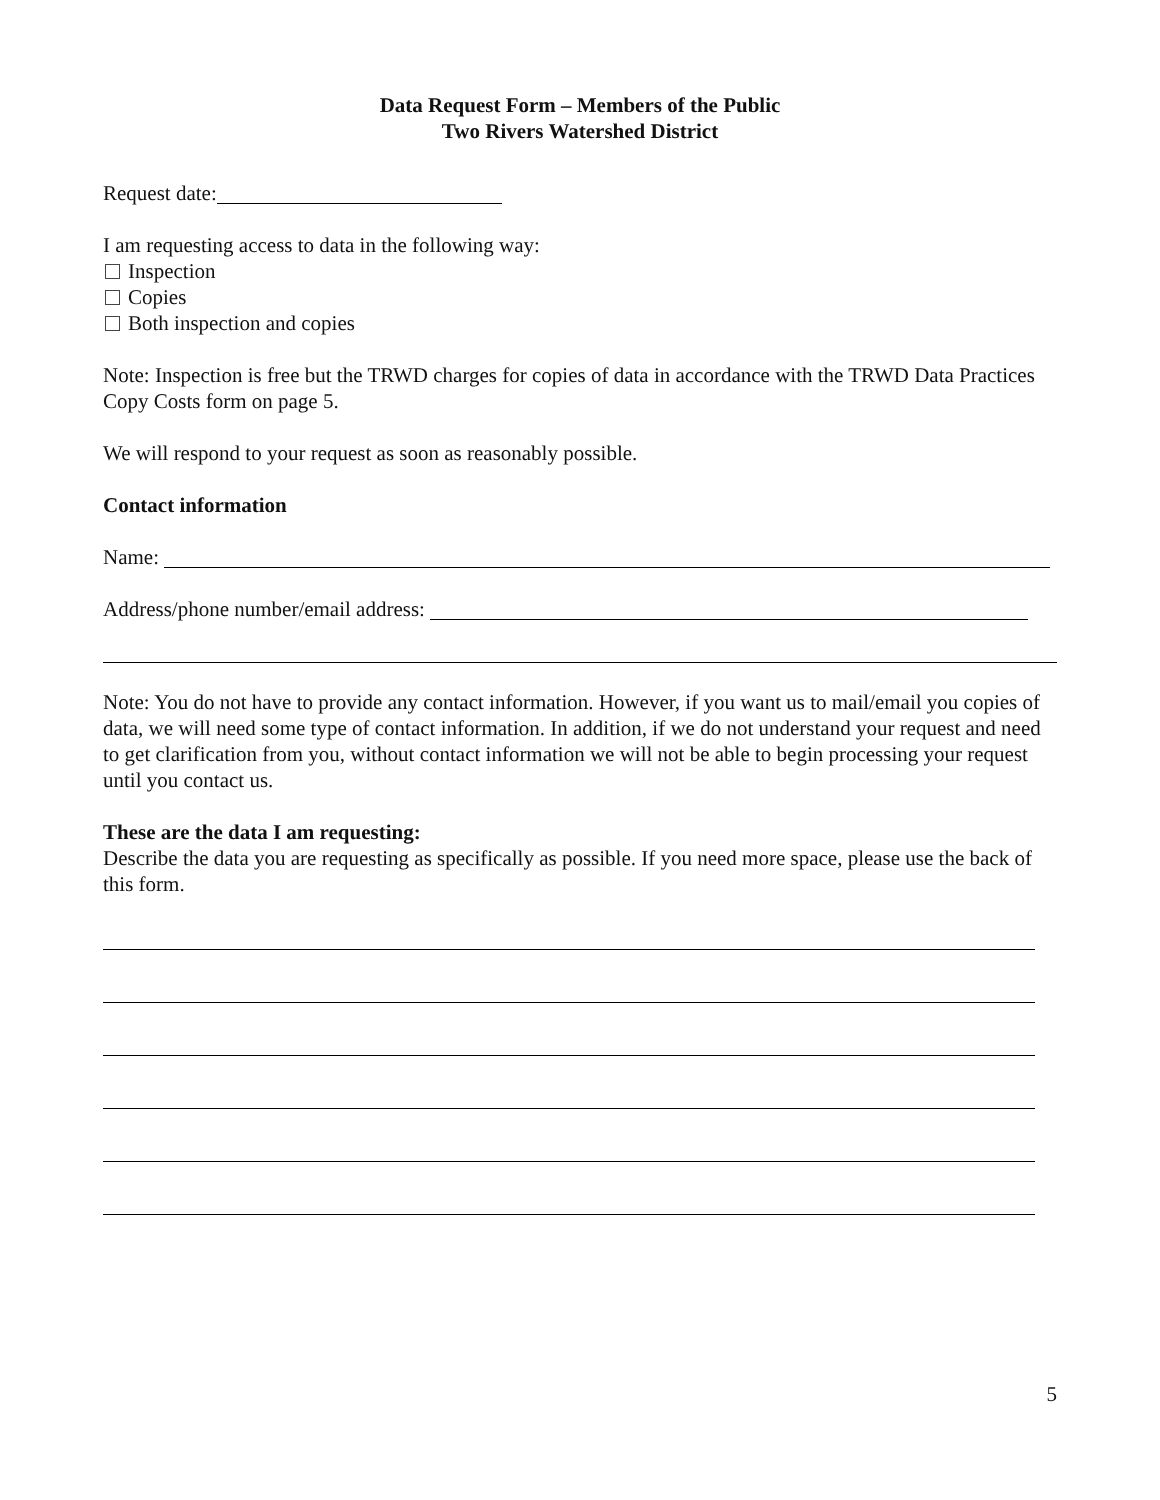Data Request Form – Members of the Public
Two Rivers Watershed District
Request date:
I am requesting access to data in the following way:
Inspection
Copies
Both inspection and copies
Note: Inspection is free but the TRWD charges for copies of data in accordance with the TRWD Data Practices Copy Costs form on page 5.
We will respond to your request as soon as reasonably possible.
Contact information
Name:
Address/phone number/email address:
Note: You do not have to provide any contact information. However, if you want us to mail/email you copies of data, we will need some type of contact information. In addition, if we do not understand your request and need to get clarification from you, without contact information we will not be able to begin processing your request until you contact us.
These are the data I am requesting:
Describe the data you are requesting as specifically as possible. If you need more space, please use the back of this form.
5